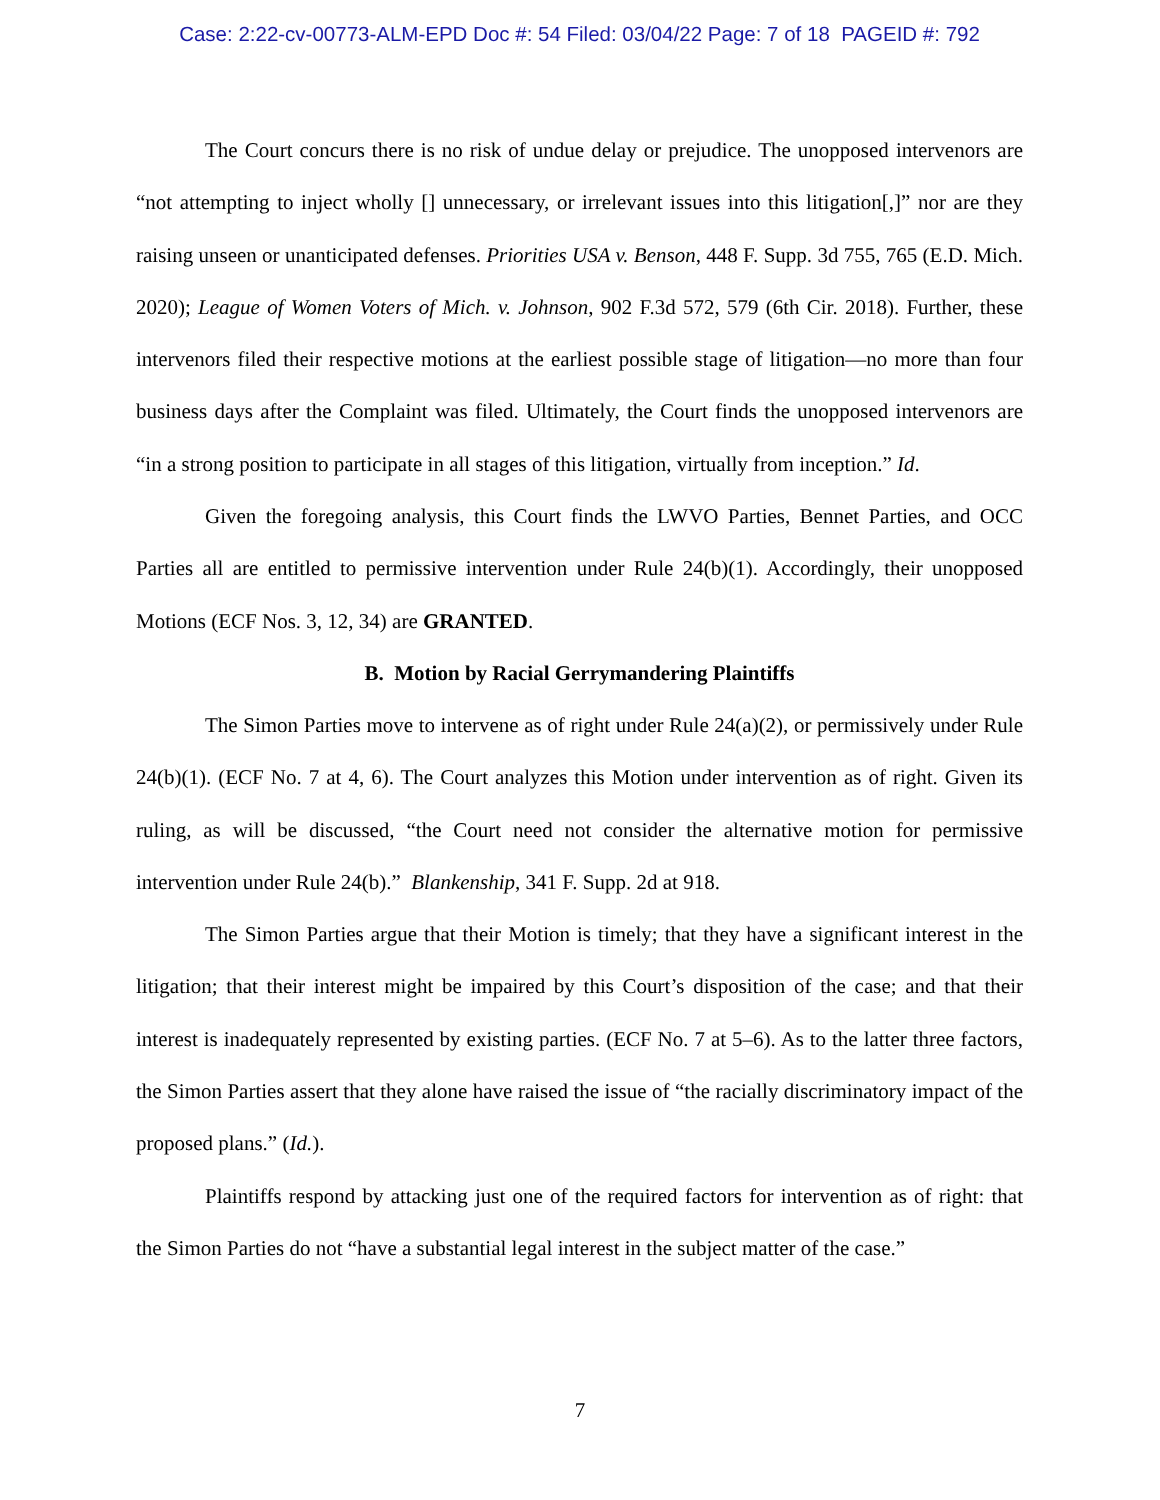Case: 2:22-cv-00773-ALM-EPD Doc #: 54 Filed: 03/04/22 Page: 7 of 18 PAGEID #: 792
The Court concurs there is no risk of undue delay or prejudice. The unopposed intervenors are “not attempting to inject wholly [] unnecessary, or irrelevant issues into this litigation[,]” nor are they raising unseen or unanticipated defenses. Priorities USA v. Benson, 448 F. Supp. 3d 755, 765 (E.D. Mich. 2020); League of Women Voters of Mich. v. Johnson, 902 F.3d 572, 579 (6th Cir. 2018). Further, these intervenors filed their respective motions at the earliest possible stage of litigation—no more than four business days after the Complaint was filed. Ultimately, the Court finds the unopposed intervenors are “in a strong position to participate in all stages of this litigation, virtually from inception.” Id.
Given the foregoing analysis, this Court finds the LWVO Parties, Bennet Parties, and OCC Parties all are entitled to permissive intervention under Rule 24(b)(1). Accordingly, their unopposed Motions (ECF Nos. 3, 12, 34) are GRANTED.
B. Motion by Racial Gerrymandering Plaintiffs
The Simon Parties move to intervene as of right under Rule 24(a)(2), or permissively under Rule 24(b)(1). (ECF No. 7 at 4, 6). The Court analyzes this Motion under intervention as of right. Given its ruling, as will be discussed, “the Court need not consider the alternative motion for permissive intervention under Rule 24(b).” Blankenship, 341 F. Supp. 2d at 918.
The Simon Parties argue that their Motion is timely; that they have a significant interest in the litigation; that their interest might be impaired by this Court’s disposition of the case; and that their interest is inadequately represented by existing parties. (ECF No. 7 at 5–6). As to the latter three factors, the Simon Parties assert that they alone have raised the issue of “the racially discriminatory impact of the proposed plans.” (Id.).
Plaintiffs respond by attacking just one of the required factors for intervention as of right: that the Simon Parties do not “have a substantial legal interest in the subject matter of the case.”
7